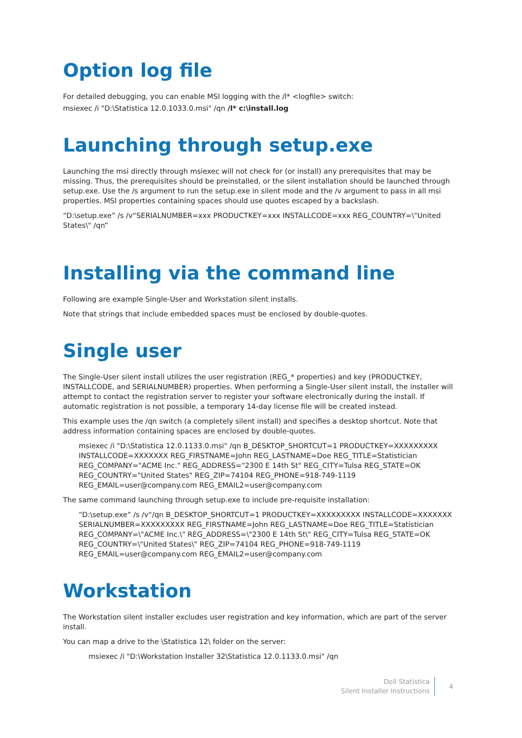Option log file
For detailed debugging, you can enable MSI logging with the /l* <logfile> switch:
msiexec /i "D:\Statistica 12.0.1033.0.msi" /qn /l* c:\install.log
Launching through setup.exe
Launching the msi directly through msiexec will not check for (or install) any prerequisites that may be missing. Thus, the prerequisites should be preinstalled, or the silent installation should be launched through setup.exe. Use the /s argument to run the setup.exe in silent mode and the /v argument to pass in all msi properties. MSI properties containing spaces should use quotes escaped by a backslash.
“D:\setup.exe” /s /v“SERIALNUMBER=xxx PRODUCTKEY=xxx INSTALLCODE=xxx REG_COUNTRY=\"United States\" /qn”
Installing via the command line
Following are example Single-User and Workstation silent installs.
Note that strings that include embedded spaces must be enclosed by double-quotes.
Single user
The Single-User silent install utilizes the user registration (REG_* properties) and key (PRODUCTKEY, INSTALLCODE, and SERIALNUMBER) properties. When performing a Single-User silent install, the installer will attempt to contact the registration server to register your software electronically during the install. If automatic registration is not possible, a temporary 14-day license file will be created instead.
This example uses the /qn switch (a completely silent install) and specifies a desktop shortcut. Note that address information containing spaces are enclosed by double-quotes.
msiexec /i "D:\Statistica 12.0.1133.0.msi" /qn B_DESKTOP_SHORTCUT=1 PRODUCTKEY=XXXXXXXXX INSTALLCODE=XXXXXXX REG_FIRSTNAME=John REG_LASTNAME=Doe REG_TITLE=Statistician REG_COMPANY="ACME Inc." REG_ADDRESS="2300 E 14th St" REG_CITY=Tulsa REG_STATE=OK REG_COUNTRY="United States" REG_ZIP=74104 REG_PHONE=918-749-1119 REG_EMAIL=user@company.com REG_EMAIL2=user@company.com
The same command launching through setup.exe to include pre-requisite installation:
“D:\setup.exe” /s /v“/qn B_DESKTOP_SHORTCUT=1 PRODUCTKEY=XXXXXXXXX INSTALLCODE=XXXXXXX SERIALNUMBER=XXXXXXXXX REG_FIRSTNAME=John REG_LASTNAME=Doe REG_TITLE=Statistician REG_COMPANY=\"ACME Inc.\" REG_ADDRESS=\"2300 E 14th St\" REG_CITY=Tulsa REG_STATE=OK REG_COUNTRY=\"United States\" REG_ZIP=74104 REG_PHONE=918-749-1119 REG_EMAIL=user@company.com REG_EMAIL2=user@company.com
Workstation
The Workstation silent installer excludes user registration and key information, which are part of the server install.
You can map a drive to the \Statistica 12\ folder on the server:
msiexec /i "D:\Workstation Installer 32\Statistica 12.0.1133.0.msi" /qn
Dell Statistica
Silent Installer Instructions
4